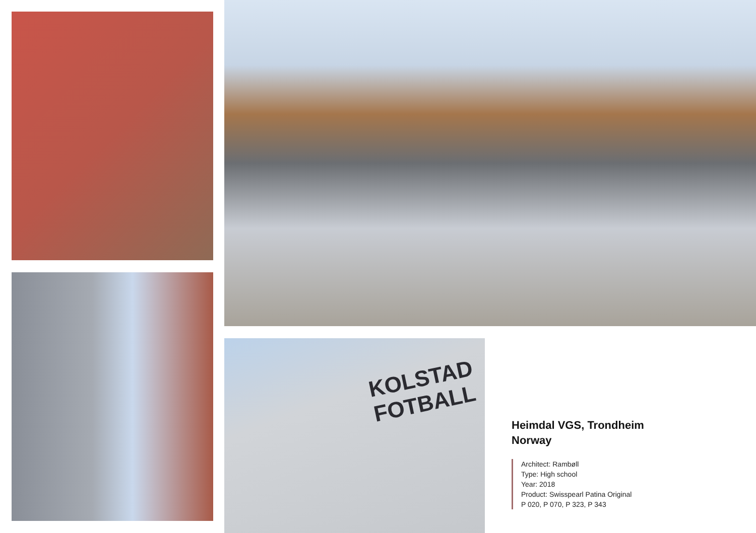KOLSTAD
FOTBALL
Heimdal VGS, Trondheim
Norway
Architect: Rambøll
Type: High school
Year: 2018
Product: Swisspearl Patina Original
P 020, P 070, P 323, P 343